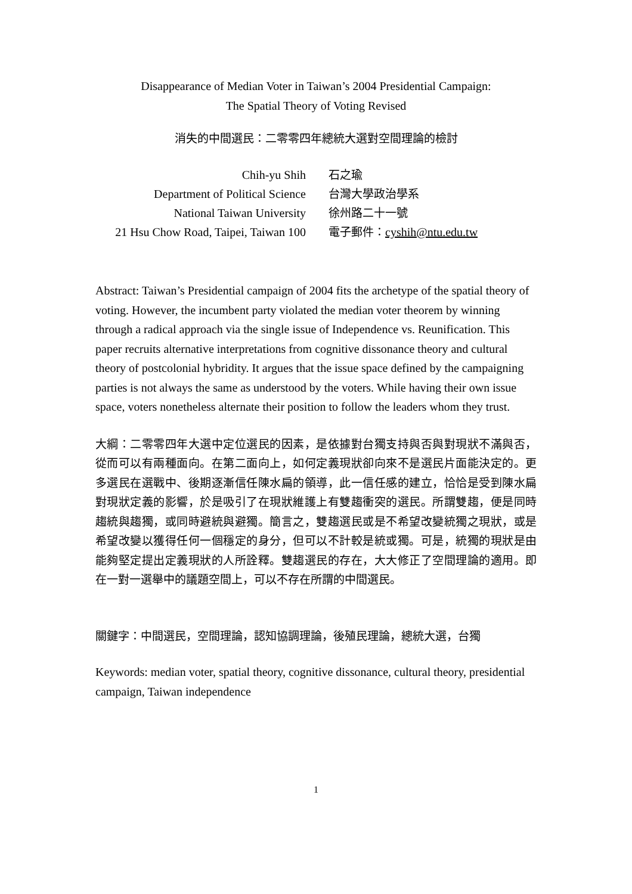Disappearance of Median Voter in Taiwan’s 2004 Presidential Campaign:
The Spatial Theory of Voting Revised
消失的中間選民：二零零四年總統大選對空間理論的檢討
| Chih-yu Shih | 石之瑜 |
| Department of Political Science | 台灣大學政治學系 |
| National Taiwan University | 徐州路二十一號 |
| 21 Hsu Chow Road, Taipei, Taiwan 100 | 電子郵件： cyshih@ntu.edu.tw |
Abstract: Taiwan’s Presidential campaign of 2004 fits the archetype of the spatial theory of voting. However, the incumbent party violated the median voter theorem by winning through a radical approach via the single issue of Independence vs. Reunification. This paper recruits alternative interpretations from cognitive dissonance theory and cultural theory of postcolonial hybridity. It argues that the issue space defined by the campaigning parties is not always the same as understood by the voters. While having their own issue space, voters nonetheless alternate their position to follow the leaders whom they trust.
大綱：二零零四年大選中定位選民的因素，是依據對台獨支持與否與對現狀不滿與否，從而可以有兩種面向。在第二面向上，如何定義現狀卻向來不是選民片面能決定的。更多選民在選戰中、後期逐漸信任陳水扁的領導，此一信任感的建立，恰恰是受到陳水扁對現狀定義的影響，於是吸引了在現狀維護上有雙趨衝突的選民。所謂雙趨，便是同時趨統與趨獨，或同時避統與避獨。簡言之，雙趨選民或是不希望改變統獨之現狀，或是希望改變以獲得任何一個穩定的身分，但可以不計較是統或獨。可是，統獨的現狀是由能夠堅定提出定義現狀的人所詮釋。雙趨選民的存在，大大修正了空間理論的適用。即在一對一選舉中的議題空間上，可以不存在所謂的中間選民。
關鍵字：中間選民，空間理論，認知協調理論，後殖民理論，總統大選，台獨
Keywords: median voter, spatial theory, cognitive dissonance, cultural theory, presidential campaign, Taiwan independence
1